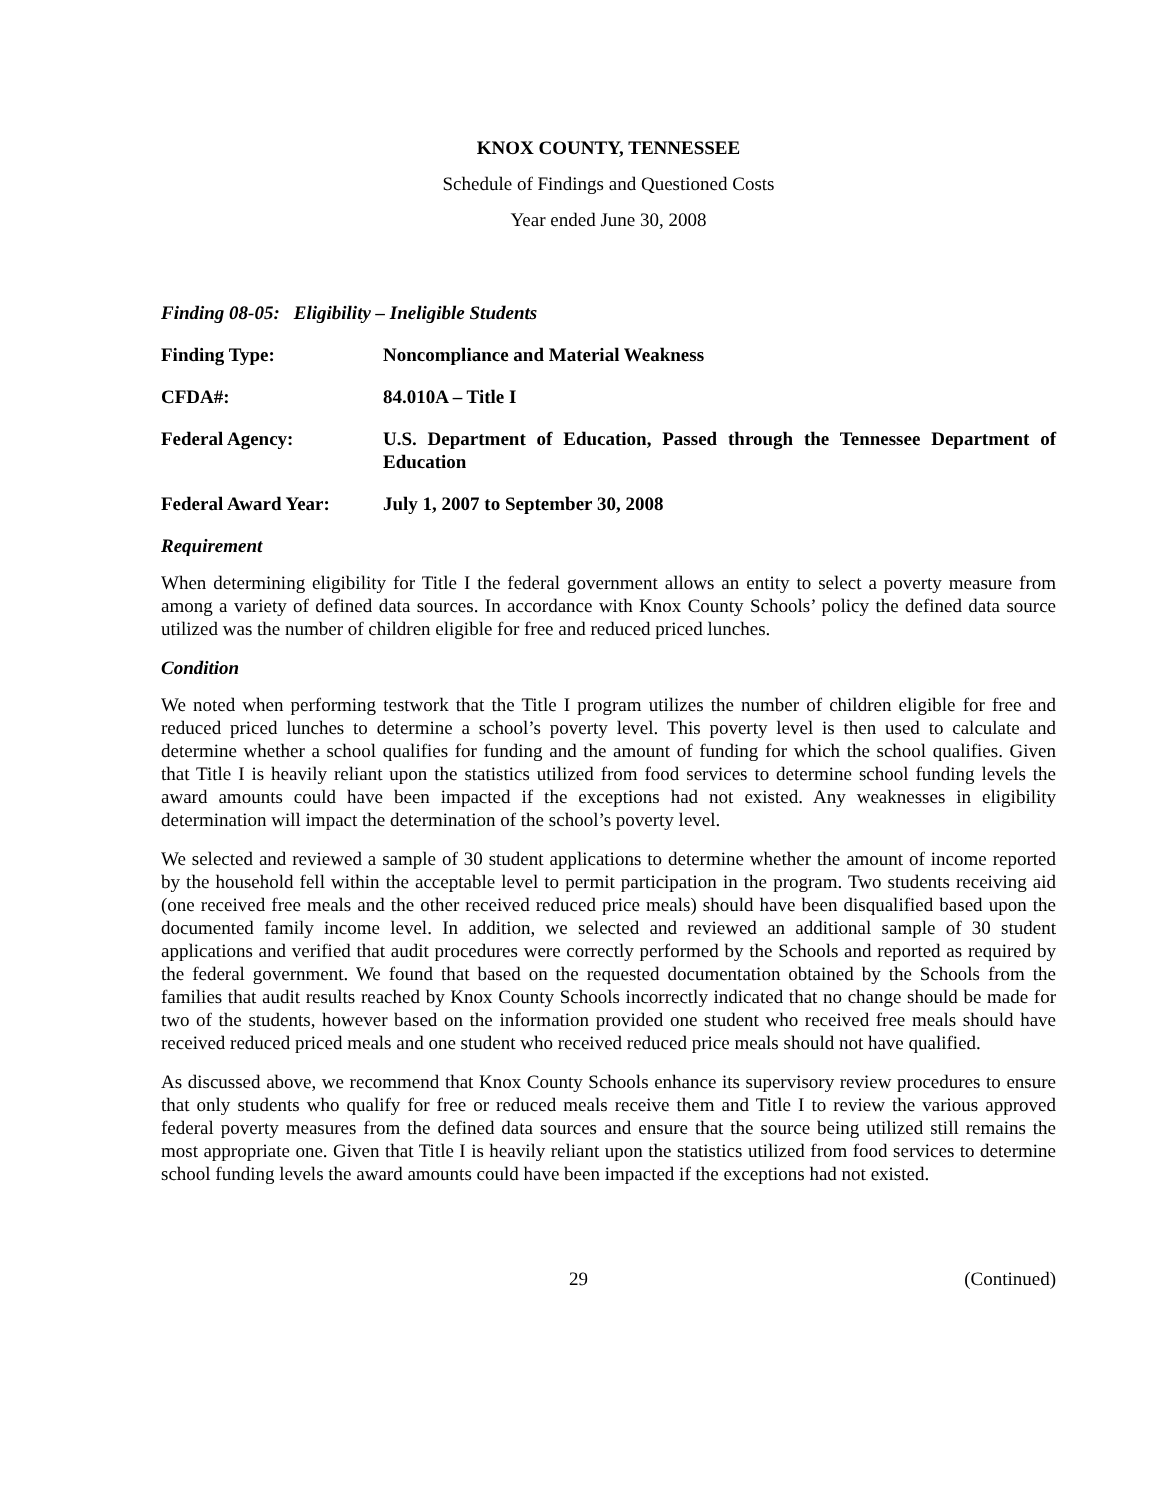KNOX COUNTY, TENNESSEE
Schedule of Findings and Questioned Costs
Year ended June 30, 2008
Finding 08-05: Eligibility – Ineligible Students
Finding Type: Noncompliance and Material Weakness
CFDA#: 84.010A – Title I
Federal Agency: U.S. Department of Education, Passed through the Tennessee Department of Education
Federal Award Year: July 1, 2007 to September 30, 2008
Requirement
When determining eligibility for Title I the federal government allows an entity to select a poverty measure from among a variety of defined data sources. In accordance with Knox County Schools’ policy the defined data source utilized was the number of children eligible for free and reduced priced lunches.
Condition
We noted when performing testwork that the Title I program utilizes the number of children eligible for free and reduced priced lunches to determine a school’s poverty level. This poverty level is then used to calculate and determine whether a school qualifies for funding and the amount of funding for which the school qualifies. Given that Title I is heavily reliant upon the statistics utilized from food services to determine school funding levels the award amounts could have been impacted if the exceptions had not existed. Any weaknesses in eligibility determination will impact the determination of the school’s poverty level.
We selected and reviewed a sample of 30 student applications to determine whether the amount of income reported by the household fell within the acceptable level to permit participation in the program. Two students receiving aid (one received free meals and the other received reduced price meals) should have been disqualified based upon the documented family income level. In addition, we selected and reviewed an additional sample of 30 student applications and verified that audit procedures were correctly performed by the Schools and reported as required by the federal government. We found that based on the requested documentation obtained by the Schools from the families that audit results reached by Knox County Schools incorrectly indicated that no change should be made for two of the students, however based on the information provided one student who received free meals should have received reduced priced meals and one student who received reduced price meals should not have qualified.
As discussed above, we recommend that Knox County Schools enhance its supervisory review procedures to ensure that only students who qualify for free or reduced meals receive them and Title I to review the various approved federal poverty measures from the defined data sources and ensure that the source being utilized still remains the most appropriate one. Given that Title I is heavily reliant upon the statistics utilized from food services to determine school funding levels the award amounts could have been impacted if the exceptions had not existed.
29 (Continued)